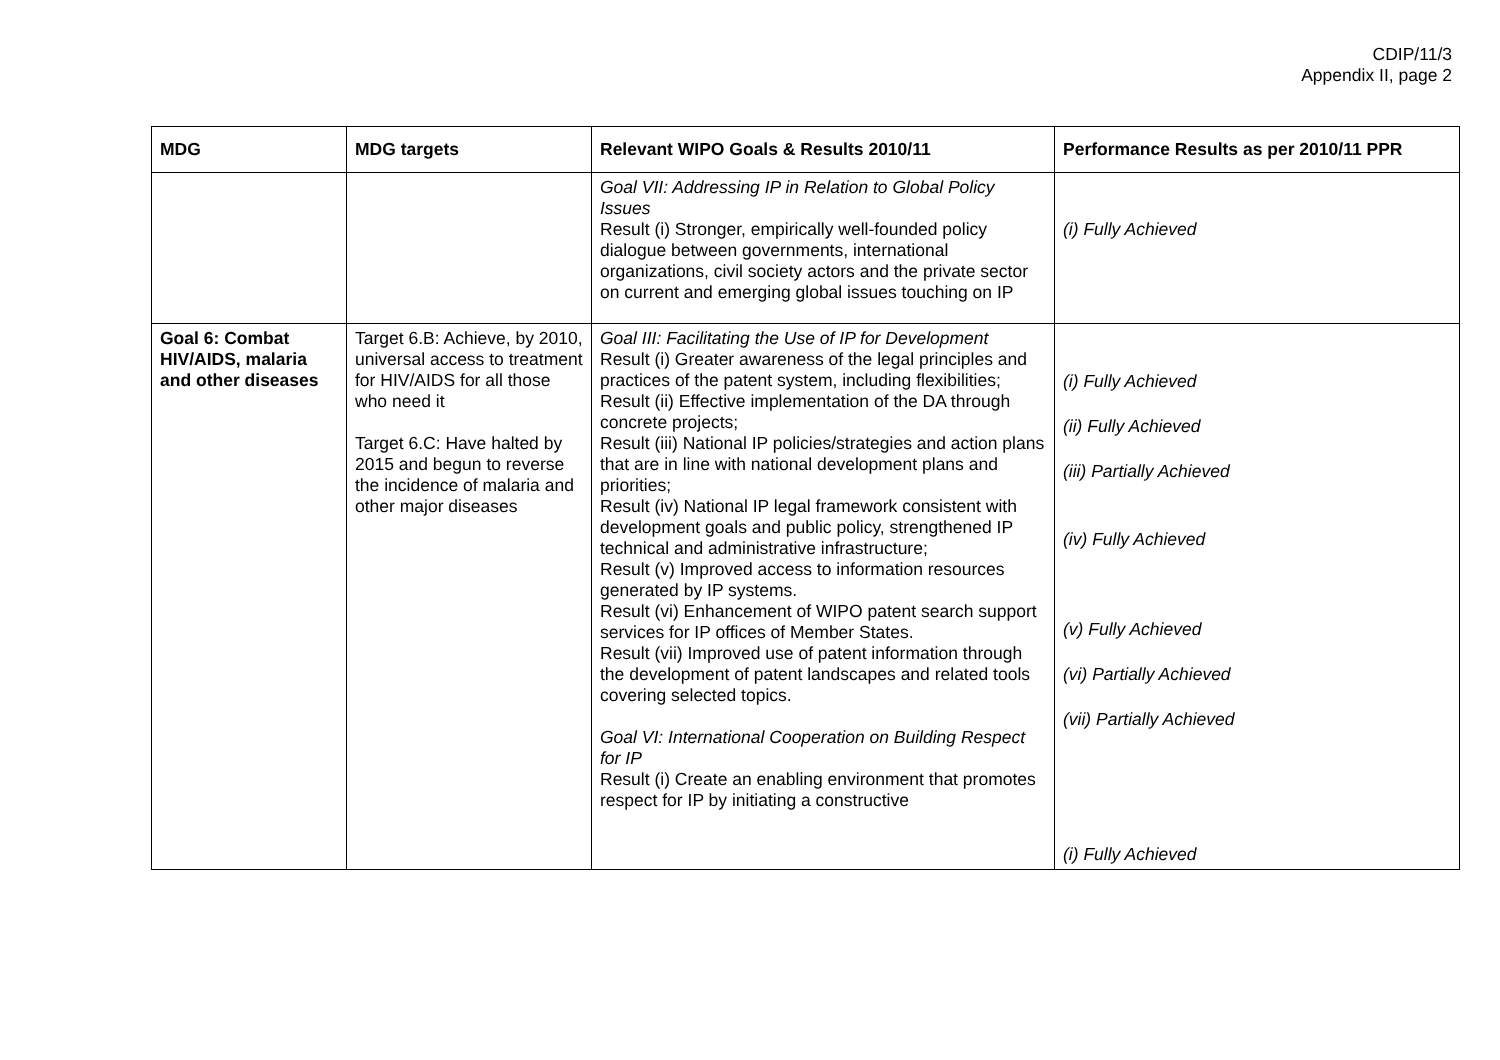CDIP/11/3
Appendix II, page 2
| MDG | MDG targets | Relevant WIPO Goals & Results 2010/11 | Performance Results as per 2010/11 PPR |
| --- | --- | --- | --- |
| | | Goal VII: Addressing IP in Relation to Global Policy Issues Result (i) Stronger, empirically well-founded policy dialogue between governments, international organizations, civil society actors and the private sector on current and emerging global issues touching on IP | (i) Fully Achieved |
| Goal 6: Combat HIV/AIDS, malaria and other diseases | Target 6.B: Achieve, by 2010, universal access to treatment for HIV/AIDS for all those who need it Target 6.C: Have halted by 2015 and begun to reverse the incidence of malaria and other major diseases | Goal III: Facilitating the Use of IP for Development Result (i) Greater awareness of the legal principles and practices of the patent system, including flexibilities; Result (ii) Effective implementation of the DA through concrete projects; Result (iii) National IP policies/strategies and action plans that are in line with national development plans and priorities; Result (iv) National IP legal framework consistent with development goals and public policy, strengthened IP technical and administrative infrastructure; Result (v) Improved access to information resources generated by IP systems. Result (vi) Enhancement of WIPO patent search support services for IP offices of Member States. Result (vii) Improved use of patent information through the development of patent landscapes and related tools covering selected topics. Goal VI: International Cooperation on Building Respect for IP Result (i) Create an enabling environment that promotes respect for IP by initiating a constructive | (i) Fully Achieved (ii) Fully Achieved (iii) Partially Achieved (iv) Fully Achieved (v) Fully Achieved (vi) Partially Achieved (vii) Partially Achieved (i) Fully Achieved |